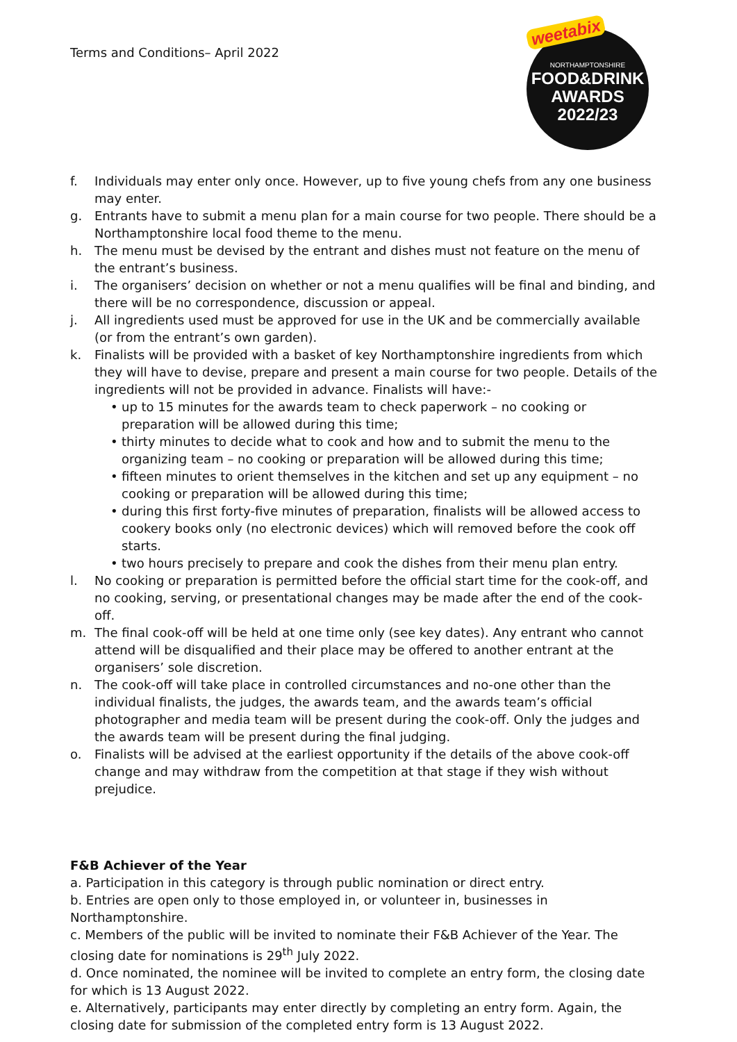Terms and Conditions– April 2022
weetabix
NORTHAMPTONSHIRE
FOOD&DRINK
AWARDS
2022/23
f. Individuals may enter only once. However, up to five young chefs from any one business may enter.
g. Entrants have to submit a menu plan for a main course for two people. There should be a Northamptonshire local food theme to the menu.
h. The menu must be devised by the entrant and dishes must not feature on the menu of the entrant’s business.
i. The organisers’ decision on whether or not a menu qualifies will be final and binding, and there will be no correspondence, discussion or appeal.
j. All ingredients used must be approved for use in the UK and be commercially available (or from the entrant’s own garden).
k. Finalists will be provided with a basket of key Northamptonshire ingredients from which they will have to devise, prepare and present a main course for two people. Details of the ingredients will not be provided in advance. Finalists will have:-
• up to 15 minutes for the awards team to check paperwork – no cooking or preparation will be allowed during this time;
• thirty minutes to decide what to cook and how and to submit the menu to the organizing team – no cooking or preparation will be allowed during this time;
• fifteen minutes to orient themselves in the kitchen and set up any equipment – no cooking or preparation will be allowed during this time;
• during this first forty-five minutes of preparation, finalists will be allowed access to cookery books only (no electronic devices) which will removed before the cook off starts.
• two hours precisely to prepare and cook the dishes from their menu plan entry.
l. No cooking or preparation is permitted before the official start time for the cook-off, and no cooking, serving, or presentational changes may be made after the end of the cook-off.
m. The final cook-off will be held at one time only (see key dates). Any entrant who cannot attend will be disqualified and their place may be offered to another entrant at the organisers’ sole discretion.
n. The cook-off will take place in controlled circumstances and no-one other than the individual finalists, the judges, the awards team, and the awards team’s official photographer and media team will be present during the cook-off. Only the judges and the awards team will be present during the final judging.
o. Finalists will be advised at the earliest opportunity if the details of the above cook-off change and may withdraw from the competition at that stage if they wish without prejudice.
F&B Achiever of the Year
a. Participation in this category is through public nomination or direct entry.
b. Entries are open only to those employed in, or volunteer in, businesses in Northamptonshire.
c. Members of the public will be invited to nominate their F&B Achiever of the Year. The closing date for nominations is 29<sup>th</sup> July 2022.
d. Once nominated, the nominee will be invited to complete an entry form, the closing date for which is 13 August 2022.
e. Alternatively, participants may enter directly by completing an entry form. Again, the closing date for submission of the completed entry form is 13 August 2022.